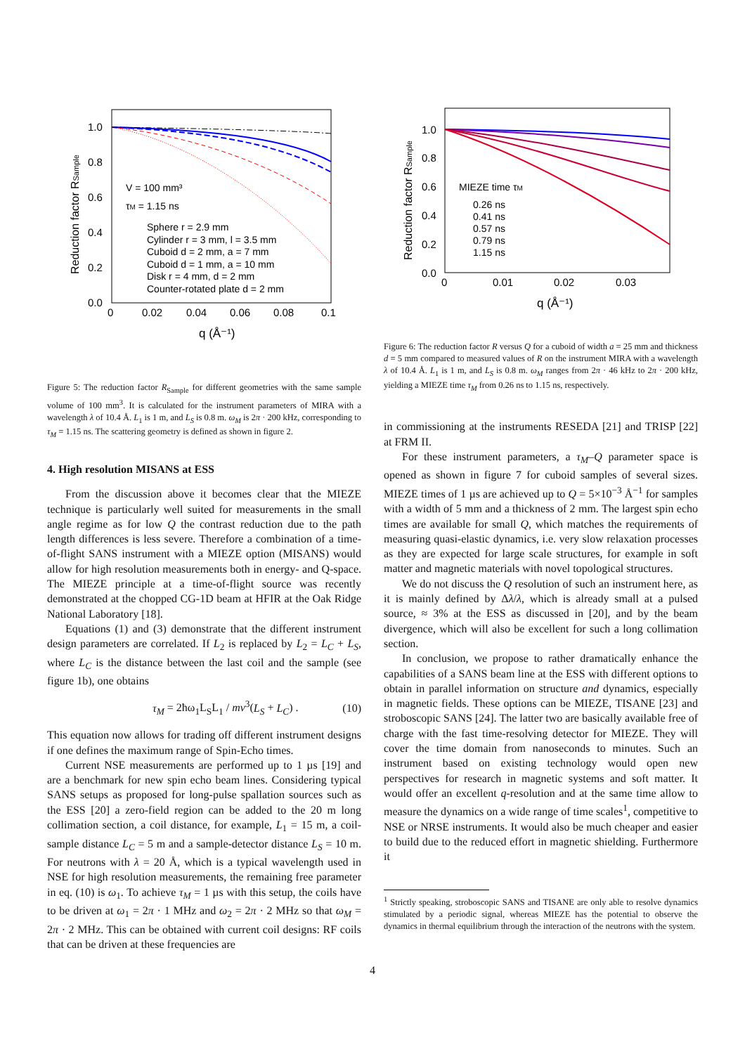1.0
0.8
0.6
0.4
0.2
0.0
0
0.02
0.04
0.06
0.08
0.1
q (Å⁻¹)
Reduction factor RSample
V = 100 mm³
τM = 1.15 ns
Sphere r = 2.9 mm
Cylinder r = 3 mm, l = 3.5 mm
Cuboid d = 2 mm, a = 7 mm
Cuboid d = 1 mm, a = 10 mm
Disk r = 4 mm, d = 2 mm
Counter-rotated plate d = 2 mm
Figure 5: The reduction factor R<sub>Sample</sub> for different geometries with the same sample volume of 100 mm<sup>3</sup>. It is calculated for the instrument parameters of MIRA with a wavelength λ of 10.4 Å. L<sub>1</sub> is 1 m, and L<sub>S</sub> is 0.8 m. ω<sub>M</sub> is 2π · 200 kHz, corresponding to τ<sub>M</sub> = 1.15 ns. The scattering geometry is defined as shown in figure 2.
4. High resolution MISANS at ESS
From the discussion above it becomes clear that the MIEZE technique is particularly well suited for measurements in the small angle regime as for low Q the contrast reduction due to the path length differences is less severe. Therefore a combination of a time-of-flight SANS instrument with a MIEZE option (MISANS) would allow for high resolution measurements both in energy- and Q-space. The MIEZE principle at a time-of-flight source was recently demonstrated at the chopped CG-1D beam at HFIR at the Oak Ridge National Laboratory [18].
Equations (1) and (3) demonstrate that the different instrument design parameters are correlated. If L<sub>2</sub> is replaced by L<sub>2</sub> = L<sub>C</sub> + L<sub>S</sub>, where L<sub>C</sub> is the distance between the last coil and the sample (see figure 1b), one obtains
τ<sub>M</sub> = 2ħω<sub>1</sub>L<sub>S</sub>L<sub>1</sub> / mv<sup>3</sup>(L<sub>S</sub> + L<sub>C</sub>) . (10)
This equation now allows for trading off different instrument designs if one defines the maximum range of Spin-Echo times.
Current NSE measurements are performed up to 1 µs [19] and are a benchmark for new spin echo beam lines. Considering typical SANS setups as proposed for long-pulse spallation sources such as the ESS [20] a zero-field region can be added to the 20 m long collimation section, a coil distance, for example, L<sub>1</sub> = 15 m, a coil-sample distance L<sub>C</sub> = 5 m and a sample-detector distance L<sub>S</sub> = 10 m. For neutrons with λ = 20 Å, which is a typical wavelength used in NSE for high resolution measurements, the remaining free parameter in eq. (10) is ω<sub>1</sub>. To achieve τ<sub>M</sub> = 1 µs with this setup, the coils have to be driven at ω<sub>1</sub> = 2π · 1 MHz and ω<sub>2</sub> = 2π · 2 MHz so that ω<sub>M</sub> = 2π · 2 MHz. This can be obtained with current coil designs: RF coils that can be driven at these frequencies are
1.0
0.8
0.6
0.4
0.2
0.0
0
0.01
0.02
0.03
q (Å⁻¹)
Reduction factor RSample
MIEZE time τM
0.26 ns
0.41 ns
0.57 ns
0.79 ns
1.15 ns
Figure 6: The reduction factor R versus Q for a cuboid of width a = 25 mm and thickness d = 5 mm compared to measured values of R on the instrument MIRA with a wavelength λ of 10.4 Å. L<sub>1</sub> is 1 m, and L<sub>S</sub> is 0.8 m. ω<sub>M</sub> ranges from 2π · 46 kHz to 2π · 200 kHz, yielding a MIEZE time τ<sub>M</sub> from 0.26 ns to 1.15 ns, respectively.
in commissioning at the instruments RESEDA [21] and TRISP [22] at FRM II.
For these instrument parameters, a τ<sub>M</sub>–Q parameter space is opened as shown in figure 7 for cuboid samples of several sizes. MIEZE times of 1 µs are achieved up to Q = 5×10<sup>−3</sup> Å<sup>−1</sup> for samples with a width of 5 mm and a thickness of 2 mm. The largest spin echo times are available for small Q, which matches the requirements of measuring quasi-elastic dynamics, i.e. very slow relaxation processes as they are expected for large scale structures, for example in soft matter and magnetic materials with novel topological structures.
We do not discuss the Q resolution of such an instrument here, as it is mainly defined by Δλ/λ, which is already small at a pulsed source, ≈ 3% at the ESS as discussed in [20], and by the beam divergence, which will also be excellent for such a long collimation section.
In conclusion, we propose to rather dramatically enhance the capabilities of a SANS beam line at the ESS with different options to obtain in parallel information on structure and dynamics, especially in magnetic fields. These options can be MIEZE, TISANE [23] and stroboscopic SANS [24]. The latter two are basically available free of charge with the fast time-resolving detector for MIEZE. They will cover the time domain from nanoseconds to minutes. Such an instrument based on existing technology would open new perspectives for research in magnetic systems and soft matter. It would offer an excellent q-resolution and at the same time allow to measure the dynamics on a wide range of time scales<sup>1</sup>, competitive to NSE or NRSE instruments. It would also be much cheaper and easier to build due to the reduced effort in magnetic shielding. Furthermore it
<sup>1</sup> Strictly speaking, stroboscopic SANS and TISANE are only able to resolve dynamics stimulated by a periodic signal, whereas MIEZE has the potential to observe the dynamics in thermal equilibrium through the interaction of the neutrons with the system.
4